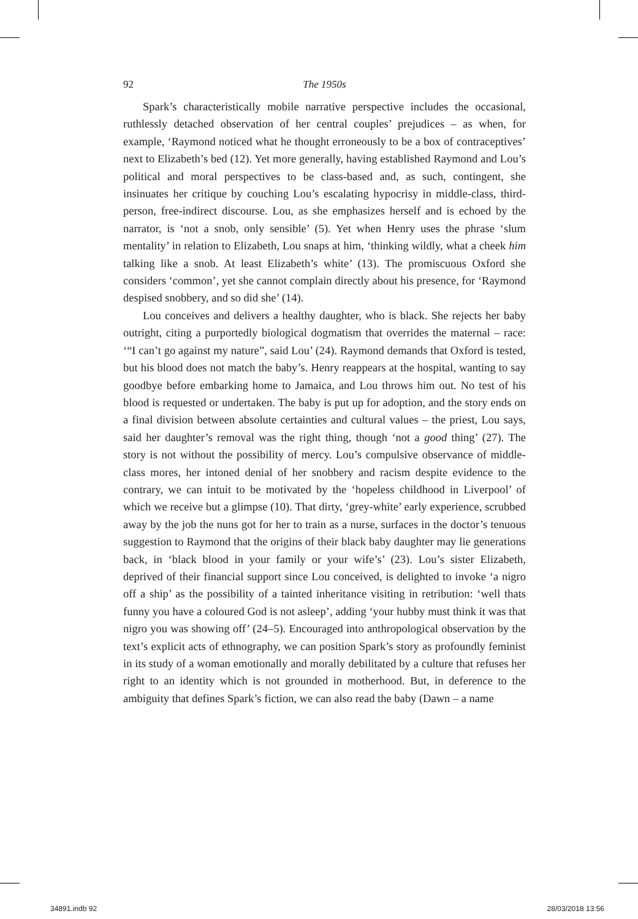92 The 1950s
Spark’s characteristically mobile narrative perspective includes the occasional, ruthlessly detached observation of her central couples’ prejudices – as when, for example, ‘Raymond noticed what he thought erroneously to be a box of contraceptives’ next to Elizabeth’s bed (12). Yet more generally, having established Raymond and Lou’s political and moral perspectives to be class-based and, as such, contingent, she insinuates her critique by couching Lou’s escalating hypocrisy in middle-class, third-person, free-indirect discourse. Lou, as she emphasizes herself and is echoed by the narrator, is ‘not a snob, only sensible’ (5). Yet when Henry uses the phrase ‘slum mentality’ in relation to Elizabeth, Lou snaps at him, ‘thinking wildly, what a cheek him talking like a snob. At least Elizabeth’s white’ (13). The promiscuous Oxford she considers ‘common’, yet she cannot complain directly about his presence, for ‘Raymond despised snobbery, and so did she’ (14).
Lou conceives and delivers a healthy daughter, who is black. She rejects her baby outright, citing a purportedly biological dogmatism that overrides the maternal – race: ‘“I can’t go against my nature”, said Lou’ (24). Raymond demands that Oxford is tested, but his blood does not match the baby’s. Henry reappears at the hospital, wanting to say goodbye before embarking home to Jamaica, and Lou throws him out. No test of his blood is requested or undertaken. The baby is put up for adoption, and the story ends on a final division between absolute certainties and cultural values – the priest, Lou says, said her daughter’s removal was the right thing, though ‘not a good thing’ (27). The story is not without the possibility of mercy. Lou’s compulsive observance of middle-class mores, her intoned denial of her snobbery and racism despite evidence to the contrary, we can intuit to be motivated by the ‘hopeless childhood in Liverpool’ of which we receive but a glimpse (10). That dirty, ‘grey-white’ early experience, scrubbed away by the job the nuns got for her to train as a nurse, surfaces in the doctor’s tenuous suggestion to Raymond that the origins of their black baby daughter may lie generations back, in ‘black blood in your family or your wife’s’ (23). Lou’s sister Elizabeth, deprived of their financial support since Lou conceived, is delighted to invoke ‘a nigro off a ship’ as the possibility of a tainted inheritance visiting in retribution: ‘well thats funny you have a coloured God is not asleep’, adding ‘your hubby must think it was that nigro you was showing off’ (24–5). Encouraged into anthropological observation by the text’s explicit acts of ethnography, we can position Spark’s story as profoundly feminist in its study of a woman emotionally and morally debilitated by a culture that refuses her right to an identity which is not grounded in motherhood. But, in deference to the ambiguity that defines Spark’s fiction, we can also read the baby (Dawn – a name
34891.indb 92 28/03/2018 13:56